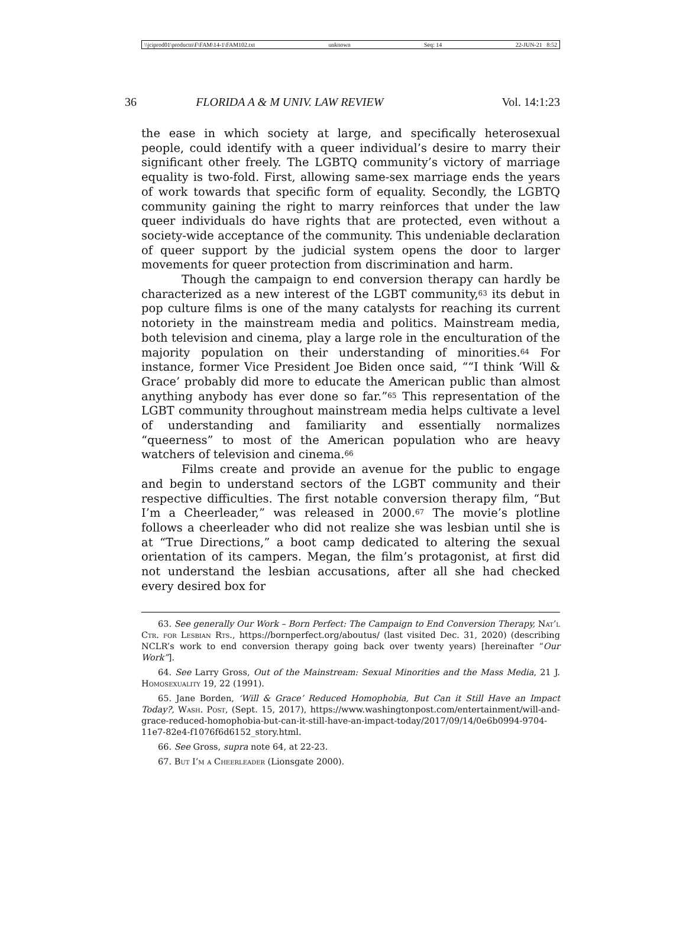\\jciprod01\productn\F\FAM\14-1\FAM102.txt unknown Seq: 14 22-JUN-21 8:52
36 FLORIDA A & M UNIV. LAW REVIEW Vol. 14:1:23
the ease in which society at large, and specifically heterosexual people, could identify with a queer individual’s desire to marry their significant other freely. The LGBTQ community’s victory of marriage equality is two-fold. First, allowing same-sex marriage ends the years of work towards that specific form of equality. Secondly, the LGBTQ community gaining the right to marry reinforces that under the law queer individuals do have rights that are protected, even without a society-wide acceptance of the community. This undeniable declaration of queer support by the judicial system opens the door to larger movements for queer protection from discrimination and harm.
Though the campaign to end conversion therapy can hardly be characterized as a new interest of the LGBT community,<sup>63</sup> its debut in pop culture films is one of the many catalysts for reaching its current notoriety in the mainstream media and politics. Mainstream media, both television and cinema, play a large role in the enculturation of the majority population on their understanding of minorities.<sup>64</sup> For instance, former Vice President Joe Biden once said, ““I think ‘Will & Grace’ probably did more to educate the American public than almost anything anybody has ever done so far.”<sup>65</sup> This representation of the LGBT community throughout mainstream media helps cultivate a level of understanding and familiarity and essentially normalizes “queerness” to most of the American population who are heavy watchers of television and cinema.<sup>66</sup>
Films create and provide an avenue for the public to engage and begin to understand sectors of the LGBT community and their respective difficulties. The first notable conversion therapy film, “But I’m a Cheerleader,” was released in 2000.<sup>67</sup> The movie’s plotline follows a cheerleader who did not realize she was lesbian until she is at “True Directions,” a boot camp dedicated to altering the sexual orientation of its campers. Megan, the film’s protagonist, at first did not understand the lesbian accusations, after all she had checked every desired box for
63. See generally Our Work – Born Perfect: The Campaign to End Conversion Therapy, Nat’l Ctr. for Lesbian Rts., https://bornperfect.org/aboutus/ (last visited Dec. 31, 2020) (describing NCLR’s work to end conversion therapy going back over twenty years) [hereinafter “Our Work”].
64. See Larry Gross, Out of the Mainstream: Sexual Minorities and the Mass Media, 21 J. Homosexuality 19, 22 (1991).
65. Jane Borden, ‘Will & Grace’ Reduced Homophobia, But Can it Still Have an Impact Today?, Wash. Post, (Sept. 15, 2017), https://www.washingtonpost.com/entertainment/will-and-grace-reduced-homophobia-but-can-it-still-have-an-impact-today/2017/09/14/0e6b0994-9704-11e7-82e4-f1076f6d6152_story.html.
66. See Gross, supra note 64, at 22-23.
67. But I’m a Cheerleader (Lionsgate 2000).